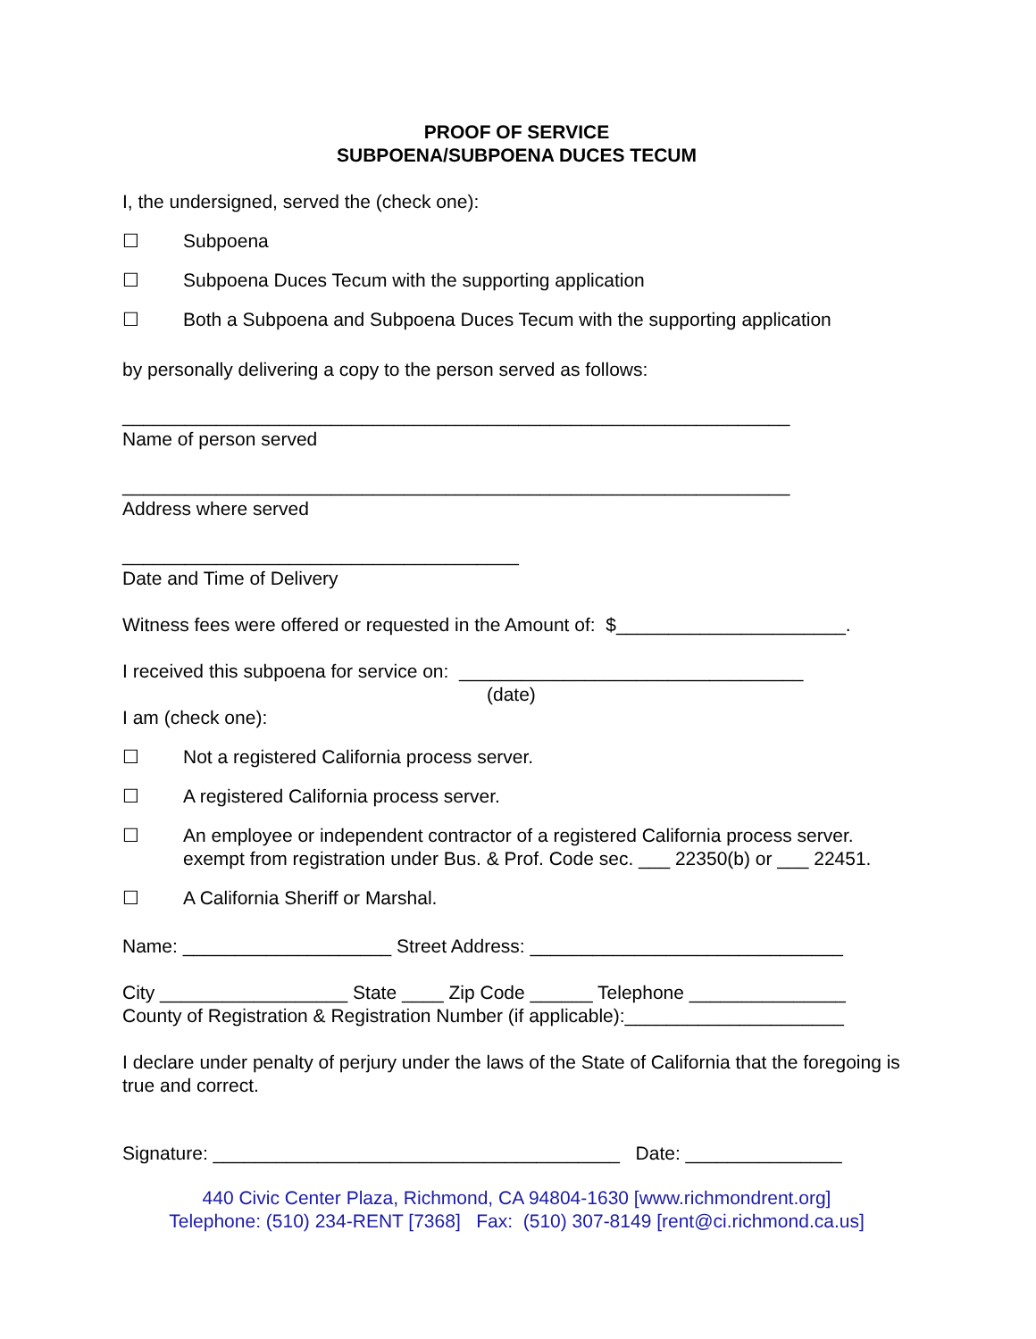PROOF OF SERVICE
SUBPOENA/SUBPOENA DUCES TECUM
I, the undersigned, served the (check one):
☐ Subpoena
☐ Subpoena Duces Tecum with the supporting application
☐ Both a Subpoena and Subpoena Duces Tecum with the supporting application
by personally delivering a copy to the person served as follows:
________________________________________________________________
Name of person served
________________________________________________________________
Address where served
______________________________________
Date and Time of Delivery
Witness fees were offered or requested in the Amount of: $______________________.
I received this subpoena for service on: _________________________________
(date)
I am (check one):
☐ Not a registered California process server.
☐ A registered California process server.
☐ An employee or independent contractor of a registered California process server. exempt from registration under Bus. & Prof. Code sec. ___ 22350(b) or ___ 22451.
☐ A California Sheriff or Marshal.
Name: ____________________ Street Address: ______________________________
City __________________ State ____ Zip Code ______ Telephone _______________
County of Registration & Registration Number (if applicable):_____________________
I declare under penalty of perjury under the laws of the State of California that the foregoing is true and correct.
Signature: _______________________________________ Date: _______________
440 Civic Center Plaza, Richmond, CA 94804-1630 [www.richmondrent.org]
Telephone: (510) 234-RENT [7368] Fax: (510) 307-8149 [rent@ci.richmond.ca.us]